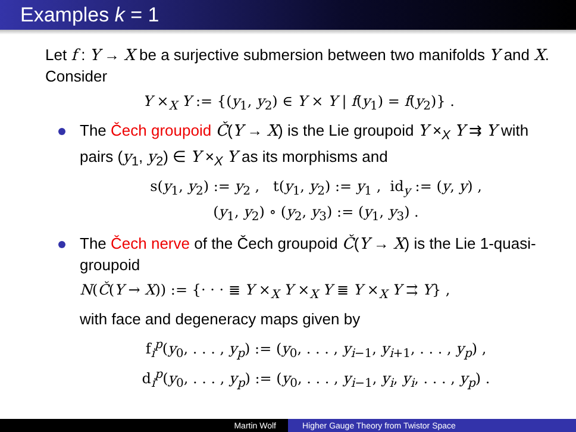Examples k = 1
Let f : Y → X be a surjective submersion between two manifolds Y and X. Consider
Y ×<sub>X</sub> Y := {(y<sub>1</sub>, y<sub>2</sub>) ∈ Y × Y | f(y<sub>1</sub>) = f(y<sub>2</sub>)} .
The Čech groupoid Č(Y → X) is the Lie groupoid Y ×<sub>X</sub> Y ⇉ Y with pairs (y<sub>1</sub>, y<sub>2</sub>) ∈ Y ×<sub>X</sub> Y as its morphisms and
s(y<sub>1</sub>, y<sub>2</sub>) := y<sub>2</sub> , t(y<sub>1</sub>, y<sub>2</sub>) := y<sub>1</sub> , id<sub>y</sub> := (y, y) ,
(y<sub>1</sub>, y<sub>2</sub>) ∘ (y<sub>2</sub>, y<sub>3</sub>) := (y<sub>1</sub>, y<sub>3</sub>) .
The Čech nerve of the Čech groupoid Č(Y → X) is the Lie 1-quasi-groupoid
N(Č(Y → X)) := {· · · ≣ Y ×<sub>X</sub> Y ×<sub>X</sub> Y ≣ Y ×<sub>X</sub> Y ⇉ Y} ,
with face and degeneracy maps given by
f<sub>i</sub><sup>p</sup>(y<sub>0</sub>, . . . , y<sub>p</sub>) := (y<sub>0</sub>, . . . , y<sub>i−1</sub>, y<sub>i+1</sub>, . . . , y<sub>p</sub>) ,
d<sub>i</sub><sup>p</sup>(y<sub>0</sub>, . . . , y<sub>p</sub>) := (y<sub>0</sub>, . . . , y<sub>i−1</sub>, y<sub>i</sub>, y<sub>i</sub>, . . . , y<sub>p</sub>) .
Martin Wolf Higher Gauge Theory from Twistor Space